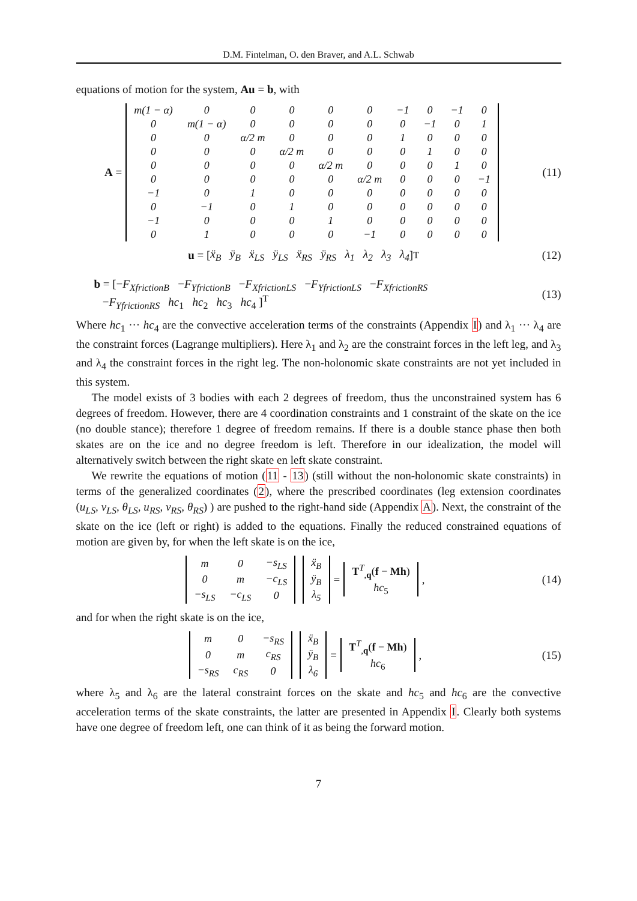D.M. Fintelman, O. den Braver, and A.L. Schwab
equations of motion for the system, Au = b, with
A =
| m(1 − α) | 0 | 0 | 0 | 0 | 0 | −1 | 0 | −1 | 0 |
| 0 | m(1 − α) | 0 | 0 | 0 | 0 | 0 | −1 | 0 | 1 |
| 0 | 0 | α/2 m | 0 | 0 | 0 | 1 | 0 | 0 | 0 |
| 0 | 0 | 0 | α/2 m | 0 | 0 | 0 | 1 | 0 | 0 |
| 0 | 0 | 0 | 0 | α/2 m | 0 | 0 | 0 | 1 | 0 |
| 0 | 0 | 0 | 0 | 0 | α/2 m | 0 | 0 | 0 | −1 |
| −1 | 0 | 1 | 0 | 0 | 0 | 0 | 0 | 0 | 0 |
| 0 | −1 | 0 | 1 | 0 | 0 | 0 | 0 | 0 | 0 |
| −1 | 0 | 0 | 0 | 1 | 0 | 0 | 0 | 0 | 0 |
| 0 | 1 | 0 | 0 | 0 | −1 | 0 | 0 | 0 | 0 |
(11)
u = [ ẍ<sub>B</sub> ÿ<sub>B</sub> ẍ<sub>LS</sub> ÿ<sub>LS</sub> ẍ<sub>RS</sub> ÿ<sub>RS</sub> λ<sub>1</sub> λ<sub>2</sub> λ<sub>3</sub> λ<sub>4</sub> ]<sup>T</sup>
(12)
b = [−F<sub>XfrictionB</sub> −F<sub>YfrictionB</sub> −F<sub>XfrictionLS</sub> −F<sub>YfrictionLS</sub> −F<sub>XfrictionRS</sub>
−F<sub>YfrictionRS</sub> hc<sub>1</sub> hc<sub>2</sub> hc<sub>3</sub> hc<sub>4</sub> ]<sup>T</sup>
(13)
Where hc<sub>1</sub> ··· hc<sub>4</sub> are the convective acceleration terms of the constraints (Appendix I) and λ<sub>1</sub> ··· λ<sub>4</sub> are the constraint forces (Lagrange multipliers). Here λ<sub>1</sub> and λ<sub>2</sub> are the constraint forces in the left leg, and λ<sub>3</sub> and λ<sub>4</sub> the constraint forces in the right leg. The non-holonomic skate constraints are not yet included in this system.
The model exists of 3 bodies with each 2 degrees of freedom, thus the unconstrained system has 6 degrees of freedom. However, there are 4 coordination constraints and 1 constraint of the skate on the ice (no double stance); therefore 1 degree of freedom remains. If there is a double stance phase then both skates are on the ice and no degree freedom is left. Therefore in our idealization, the model will alternatively switch between the right skate en left skate constraint.
We rewrite the equations of motion (11 - 13) (still without the non-holonomic skate constraints) in terms of the generalized coordinates (2), where the prescribed coordinates (leg extension coordinates (u<sub>LS</sub>, v<sub>LS</sub>, θ<sub>LS</sub>, u<sub>RS</sub>, v<sub>RS</sub>, θ<sub>RS</sub>) ) are pushed to the right-hand side (Appendix A). Next, the constraint of the skate on the ice (left or right) is added to the equations. Finally the reduced constrained equations of motion are given by, for when the left skate is on the ice,
| m | 0 | −s<sub>LS</sub> |
| 0 | m | −c<sub>LS</sub> |
| −s<sub>LS</sub> | −c<sub>LS</sub> | 0 |
| ẍ<sub>B</sub> |
| ÿ<sub>B</sub> |
| λ<sub>5</sub> |
=
| T<sup>T</sup><sub>,q</sub>( f − Mh ) |
| hc<sub>5</sub> |
,
(14)
and for when the right skate is on the ice,
| m | 0 | −s<sub>RS</sub> |
| 0 | m | c<sub>RS</sub> |
| −s<sub>RS</sub> | c<sub>RS</sub> | 0 |
| ẍ<sub>B</sub> |
| ÿ<sub>B</sub> |
| λ<sub>6</sub> |
=
| T<sup>T</sup><sub>,q</sub>( f − Mh ) |
| hc<sub>6</sub> |
,
(15)
where λ<sub>5</sub> and λ<sub>6</sub> are the lateral constraint forces on the skate and hc<sub>5</sub> and hc<sub>6</sub> are the convective acceleration terms of the skate constraints, the latter are presented in Appendix I. Clearly both systems have one degree of freedom left, one can think of it as being the forward motion.
7